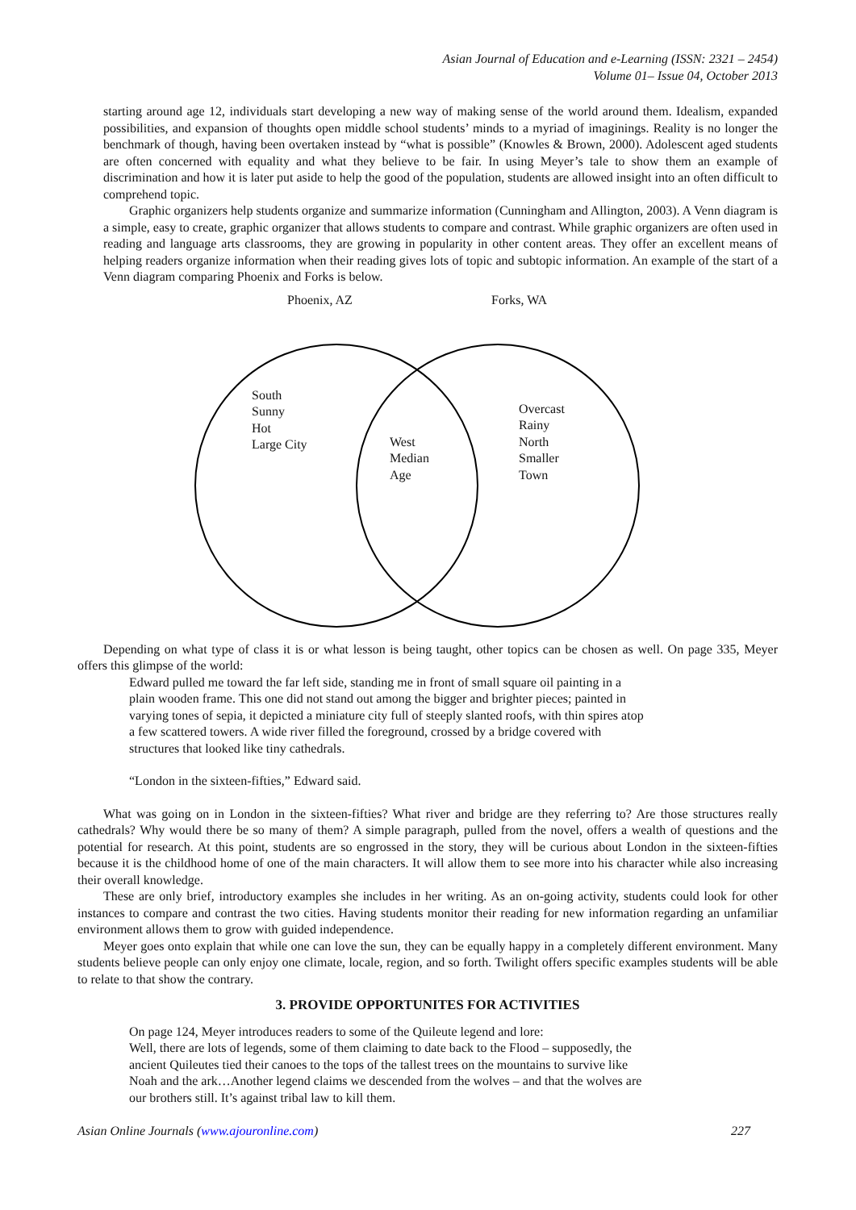Asian Journal of Education and e-Learning (ISSN: 2321 – 2454)
Volume 01– Issue 04, October 2013
starting around age 12, individuals start developing a new way of making sense of the world around them. Idealism, expanded possibilities, and expansion of thoughts open middle school students’ minds to a myriad of imaginings. Reality is no longer the benchmark of though, having been overtaken instead by “what is possible” (Knowles & Brown, 2000). Adolescent aged students are often concerned with equality and what they believe to be fair. In using Meyer’s tale to show them an example of discrimination and how it is later put aside to help the good of the population, students are allowed insight into an often difficult to comprehend topic.
Graphic organizers help students organize and summarize information (Cunningham and Allington, 2003). A Venn diagram is a simple, easy to create, graphic organizer that allows students to compare and contrast. While graphic organizers are often used in reading and language arts classrooms, they are growing in popularity in other content areas. They offer an excellent means of helping readers organize information when their reading gives lots of topic and subtopic information. An example of the start of a Venn diagram comparing Phoenix and Forks is below.
Phoenix, AZ Forks, WA
South
Sunny
Hot
Large City West
Median
Age
Overcast
Rainy
North
Smaller
Town
Depending on what type of class it is or what lesson is being taught, other topics can be chosen as well. On page 335, Meyer offers this glimpse of the world:
Edward pulled me toward the far left side, standing me in front of small square oil painting in a plain wooden frame. This one did not stand out among the bigger and brighter pieces; painted in varying tones of sepia, it depicted a miniature city full of steeply slanted roofs, with thin spires atop a few scattered towers. A wide river filled the foreground, crossed by a bridge covered with structures that looked like tiny cathedrals.
“London in the sixteen-fifties,” Edward said.
What was going on in London in the sixteen-fifties? What river and bridge are they referring to? Are those structures really cathedrals? Why would there be so many of them? A simple paragraph, pulled from the novel, offers a wealth of questions and the potential for research. At this point, students are so engrossed in the story, they will be curious about London in the sixteen-fifties because it is the childhood home of one of the main characters. It will allow them to see more into his character while also increasing their overall knowledge.
These are only brief, introductory examples she includes in her writing. As an on-going activity, students could look for other instances to compare and contrast the two cities. Having students monitor their reading for new information regarding an unfamiliar environment allows them to grow with guided independence.
Meyer goes onto explain that while one can love the sun, they can be equally happy in a completely different environment. Many students believe people can only enjoy one climate, locale, region, and so forth. Twilight offers specific examples students will be able to relate to that show the contrary.
3. PROVIDE OPPORTUNITES FOR ACTIVITIES
On page 124, Meyer introduces readers to some of the Quileute legend and lore:
Well, there are lots of legends, some of them claiming to date back to the Flood – supposedly, the ancient Quileutes tied their canoes to the tops of the tallest trees on the mountains to survive like Noah and the ark…Another legend claims we descended from the wolves – and that the wolves are our brothers still. It’s against tribal law to kill them.
Asian Online Journals (www.ajouronline.com) 227